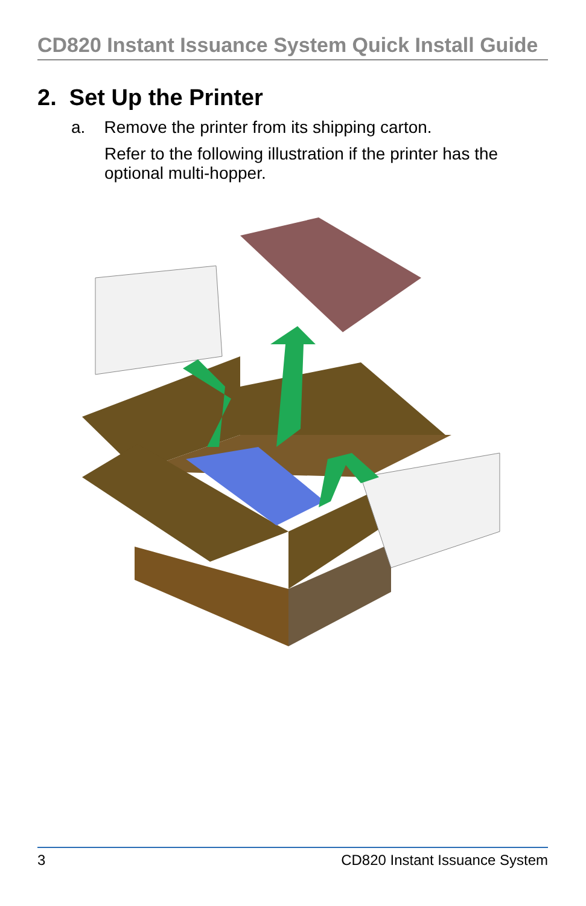CD820 Instant Issuance System Quick Install Guide
2. Set Up the Printer
a. Remove the printer from its shipping carton.
Refer to the following illustration if the printer has the optional multi-hopper.
3 CD820 Instant Issuance System